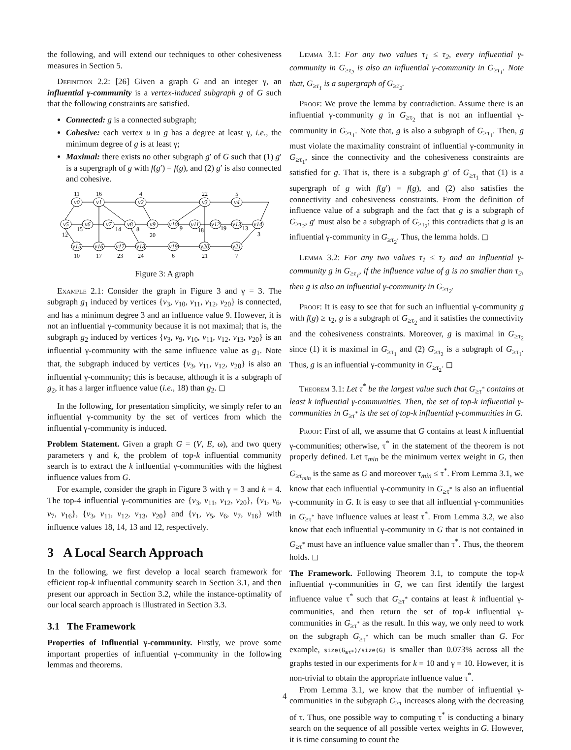the following, and will extend our techniques to other cohesiveness measures in Section 5.
Definition 2.2: [26] Given a graph G and an integer γ, an influential γ-community is a vertex-induced subgraph g of G such that the following constraints are satisfied.
Connected: g is a connected subgraph;
Cohesive: each vertex u in g has a degree at least γ, i.e., the minimum degree of g is at least γ;
Maximal: there exists no other subgraph g′ of G such that (1) g′ is a supergraph of g with f(g′) = f(g), and (2) g′ is also connected and cohesive.
v0
v1
v2
v3
v4
v5
v6
v7
v8
v9
v10
v11
v12
v13
v14
v15
v16
v17
v18
v19
v20
v21
11
16
4
22
5
12
15
14
8
20
9
18
19
13
3
10
17
23
24
6
21
7
Figure 3: A graph
Example 2.1: Consider the graph in Figure 3 and γ = 3. The subgraph g<sub>1</sub> induced by vertices {v<sub>3</sub>, v<sub>10</sub>, v<sub>11</sub>, v<sub>12</sub>, v<sub>20</sub>} is connected, and has a minimum degree 3 and an influence value 9. However, it is not an influential γ-community because it is not maximal; that is, the subgraph g<sub>2</sub> induced by vertices {v<sub>3</sub>, v<sub>9</sub>, v<sub>10</sub>, v<sub>11</sub>, v<sub>12</sub>, v<sub>13</sub>, v<sub>20</sub>} is an influential γ-community with the same influence value as g<sub>1</sub>. Note that, the subgraph induced by vertices {v<sub>3</sub>, v<sub>11</sub>, v<sub>12</sub>, v<sub>20</sub>} is also an influential γ-community; this is because, although it is a subgraph of g<sub>2</sub>, it has a larger influence value (i.e., 18) than g<sub>2</sub>. ◻
In the following, for presentation simplicity, we simply refer to an influential γ-community by the set of vertices from which the influential γ-community is induced.
Problem Statement. Given a graph G = (V, E, ω), and two query parameters γ and k, the problem of top-k influential community search is to extract the k influential γ-communities with the highest influence values from G.
For example, consider the graph in Figure 3 with γ = 3 and k = 4. The top-4 influential γ-communities are {v<sub>3</sub>, v<sub>11</sub>, v<sub>12</sub>, v<sub>20</sub>}, {v<sub>1</sub>, v<sub>6</sub>, v<sub>7</sub>, v<sub>16</sub>}, {v<sub>3</sub>, v<sub>11</sub>, v<sub>12</sub>, v<sub>13</sub>, v<sub>20</sub>} and {v<sub>1</sub>, v<sub>5</sub>, v<sub>6</sub>, v<sub>7</sub>, v<sub>16</sub>} with influence values 18, 14, 13 and 12, respectively.
3 A Local Search Approach
In the following, we first develop a local search framework for efficient top-k influential community search in Section 3.1, and then present our approach in Section 3.2, while the instance-optimality of our local search approach is illustrated in Section 3.3.
3.1 The Framework
Properties of Influential γ-community. Firstly, we prove some important properties of influential γ-community in the following lemmas and theorems.
Lemma 3.1: For any two values τ<sub>1</sub> ≤ τ<sub>2</sub>, every influential γ-community in G<sub>≥τ<sub>2</sub></sub> is also an influential γ-community in G<sub>≥τ<sub>1</sub></sub>. Note that, G<sub>≥τ<sub>1</sub></sub> is a supergraph of G<sub>≥τ<sub>2</sub></sub>.
Proof: We prove the lemma by contradiction. Assume there is an influential γ-community g in G<sub>≥τ<sub>2</sub></sub> that is not an influential γ-community in G<sub>≥τ<sub>1</sub></sub>. Note that, g is also a subgraph of G<sub>≥τ<sub>1</sub></sub>. Then, g must violate the maximality constraint of influential γ-community in G<sub>≥τ<sub>1</sub></sub>, since the connectivity and the cohesiveness constraints are satisfied for g. That is, there is a subgraph g′ of G<sub>≥τ<sub>1</sub></sub> that (1) is a supergraph of g with f(g′) = f(g), and (2) also satisfies the connectivity and cohesiveness constraints. From the definition of influence value of a subgraph and the fact that g is a subgraph of G<sub>≥τ<sub>2</sub></sub>, g′ must also be a subgraph of G<sub>≥τ<sub>2</sub></sub>; this contradicts that g is an influential γ-community in G<sub>≥τ<sub>2</sub></sub>. Thus, the lemma holds. ◻
Lemma 3.2: For any two values τ<sub>1</sub> ≤ τ<sub>2</sub> and an influential γ-community g in G<sub>≥τ<sub>1</sub></sub>, if the influence value of g is no smaller than τ<sub>2</sub>, then g is also an influential γ-community in G<sub>≥τ<sub>2</sub></sub>.
Proof: It is easy to see that for such an influential γ-community g with f(g) ≥ τ<sub>2</sub>, g is a subgraph of G<sub>≥τ<sub>2</sub></sub> and it satisfies the connectivity and the cohesiveness constraints. Moreover, g is maximal in G<sub>≥τ<sub>2</sub></sub> since (1) it is maximal in G<sub>≥τ<sub>1</sub></sub> and (2) G<sub>≥τ<sub>2</sub></sub> is a subgraph of G<sub>≥τ<sub>1</sub></sub>. Thus, g is an influential γ-community in G<sub>≥τ<sub>2</sub></sub>. ◻
Theorem 3.1: Let τ<sup>*</sup> be the largest value such that G<sub>≥τ<sup>*</sup></sub> contains at least k influential γ-communities. Then, the set of top-k influential γ-communities in G<sub>≥τ<sup>*</sup></sub> is the set of top-k influential γ-communities in G.
Proof: First of all, we assume that G contains at least k influential γ-communities; otherwise, τ<sup>*</sup> in the statement of the theorem is not properly defined. Let τ<sub>min</sub> be the minimum vertex weight in G, then G<sub>≥τ<sub>min</sub></sub> is the same as G and moreover τ<sub>min</sub> ≤ τ<sup>*</sup>. From Lemma 3.1, we know that each influential γ-community in G<sub>≥τ<sup>*</sup></sub> is also an influential γ-community in G. It is easy to see that all influential γ-communities in G<sub>≥τ<sup>*</sup></sub> have influence values at least τ<sup>*</sup>. From Lemma 3.2, we also know that each influential γ-community in G that is not contained in G<sub>≥τ<sup>*</sup></sub> must have an influence value smaller than τ<sup>*</sup>. Thus, the theorem holds. ◻
The Framework. Following Theorem 3.1, to compute the top-k influential γ-communities in G, we can first identify the largest influence value τ<sup>*</sup> such that G<sub>≥τ<sup>*</sup></sub> contains at least k influential γ-communities, and then return the set of top-k influential γ-communities in G<sub>≥τ<sup>*</sup></sub> as the result. In this way, we only need to work on the subgraph G<sub>≥τ<sup>*</sup></sub> which can be much smaller than G. For example, size(G<sub>≥τ*</sub>)/size(G) is smaller than 0.073% across all the graphs tested in our experiments for k = 10 and γ = 10. However, it is non-trivial to obtain the appropriate influence value τ<sup>*</sup>.
From Lemma 3.1, we know that the number of influential γ-communities in the subgraph G<sub>≥τ</sub> increases along with the decreasing of τ. Thus, one possible way to computing τ<sup>*</sup> is conducting a binary search on the sequence of all possible vertex weights in G. However, it is time consuming to count the
4